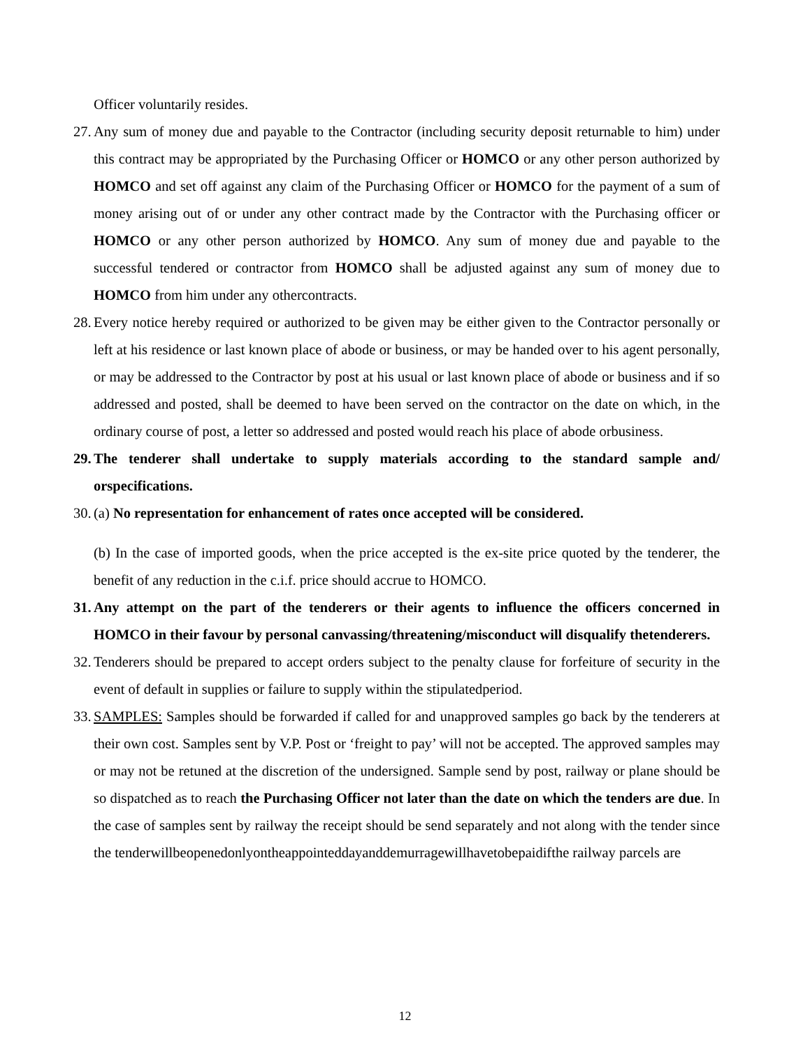Officer voluntarily resides.
27. Any sum of money due and payable to the Contractor (including security deposit returnable to him) under this contract may be appropriated by the Purchasing Officer or HOMCO or any other person authorized by HOMCO and set off against any claim of the Purchasing Officer or HOMCO for the payment of a sum of money arising out of or under any other contract made by the Contractor with the Purchasing officer or HOMCO or any other person authorized by HOMCO. Any sum of money due and payable to the successful tendered or contractor from HOMCO shall be adjusted against any sum of money due to HOMCO from him under any othercontracts.
28. Every notice hereby required or authorized to be given may be either given to the Contractor personally or left at his residence or last known place of abode or business, or may be handed over to his agent personally, or may be addressed to the Contractor by post at his usual or last known place of abode or business and if so addressed and posted, shall be deemed to have been served on the contractor on the date on which, in the ordinary course of post, a letter so addressed and posted would reach his place of abode orbusiness.
29. The tenderer shall undertake to supply materials according to the standard sample and/ orspecifications.
30. (a) No representation for enhancement of rates once accepted will be considered.
(b) In the case of imported goods, when the price accepted is the ex-site price quoted by the tenderer, the benefit of any reduction in the c.i.f. price should accrue to HOMCO.
31. Any attempt on the part of the tenderers or their agents to influence the officers concerned in HOMCO in their favour by personal canvassing/threatening/misconduct will disqualify thetenderers.
32. Tenderers should be prepared to accept orders subject to the penalty clause for forfeiture of security in the event of default in supplies or failure to supply within the stipulatedperiod.
33. SAMPLES: Samples should be forwarded if called for and unapproved samples go back by the tenderers at their own cost. Samples sent by V.P. Post or ‘freight to pay’ will not be accepted. The approved samples may or may not be retuned at the discretion of the undersigned. Sample send by post, railway or plane should be so dispatched as to reach the Purchasing Officer not later than the date on which the tenders are due. In the case of samples sent by railway the receipt should be send separately and not along with the tender since the tenderwillbeopenedonlyontheappointeddayanddemurragewillhavetobepaidifthe railway parcels are
12